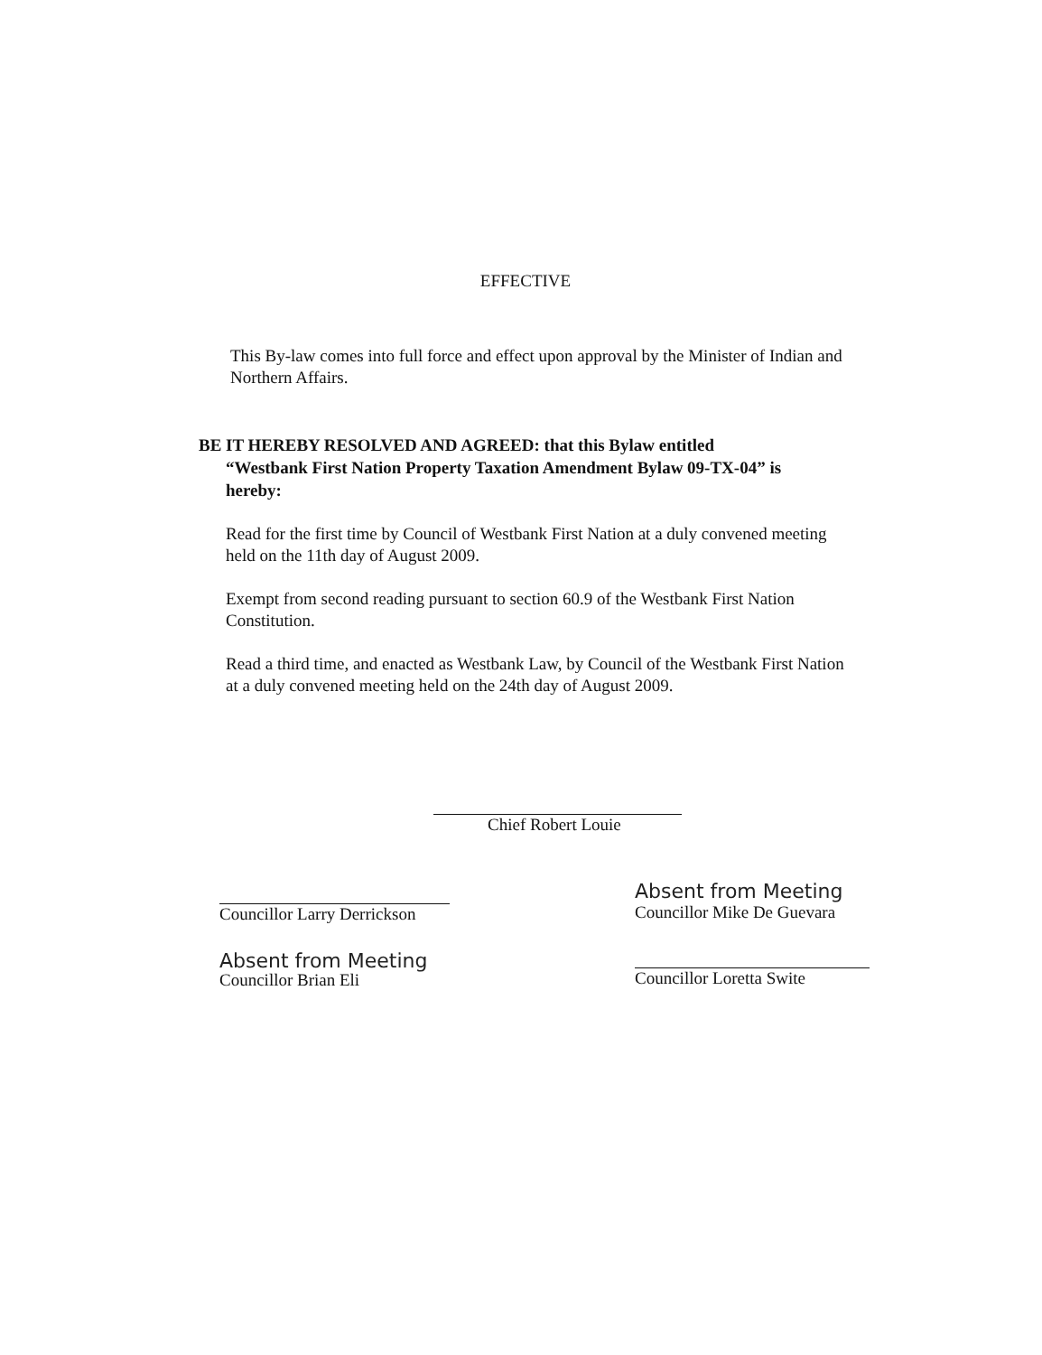EFFECTIVE
This By-law comes into full force and effect upon approval by the Minister of Indian and Northern Affairs.
BE IT HEREBY RESOLVED AND AGREED: that this Bylaw entitled
“Westbank First Nation Property Taxation Amendment Bylaw 09-TX-04” is
hereby:
Read for the first time by Council of Westbank First Nation at a duly convened meeting held on the 11th day of August 2009.
Exempt from second reading pursuant to section 60.9 of the Westbank First Nation Constitution.
Read a third time, and enacted as Westbank Law, by Council of the Westbank First Nation at a duly convened meeting held on the 24th day of August 2009.
Chief Robert Louie
Councillor Larry Derrickson
Absent from Meeting
Councillor Brian Eli
Absent from Meeting
Councillor Mike De Guevara
Councillor Loretta Swite